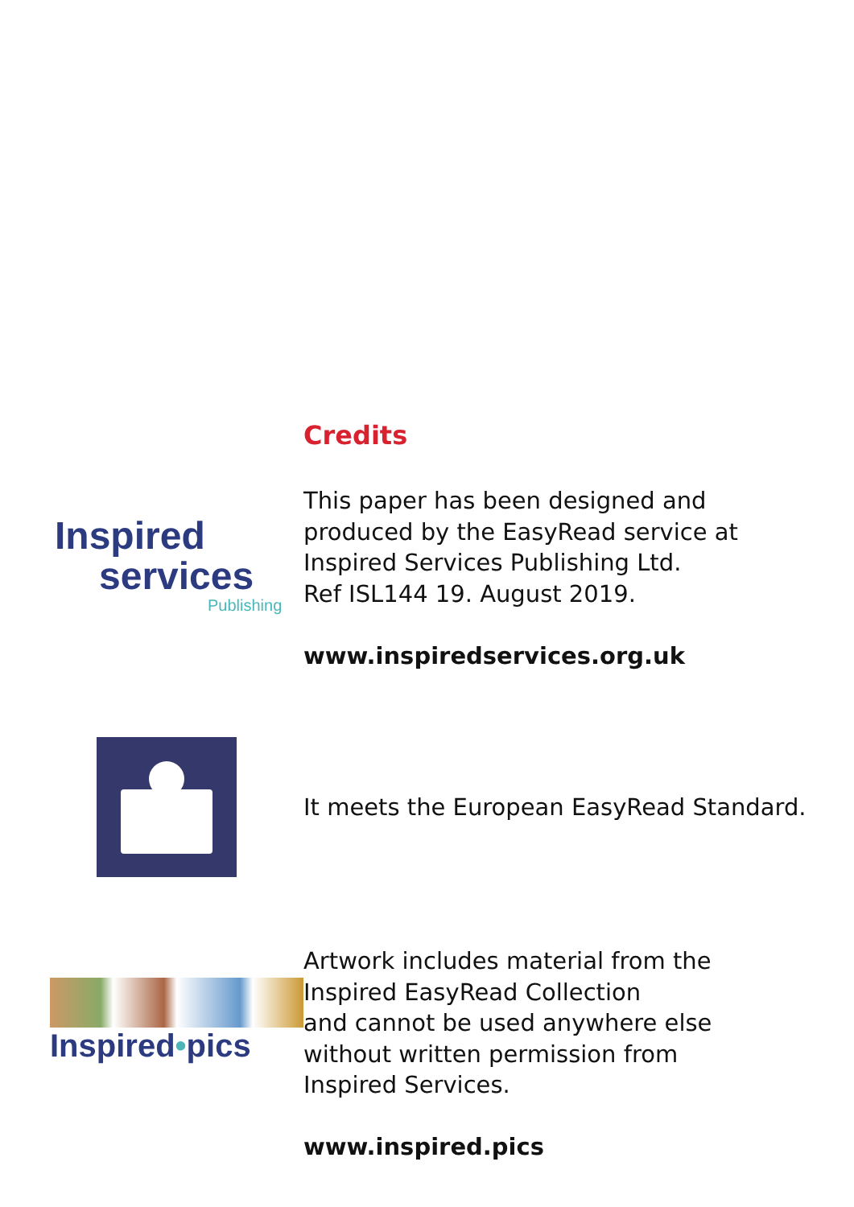Credits
Inspired
services
Publishing
This paper has been designed and
produced by the EasyRead service at
Inspired Services Publishing Ltd.
Ref ISL144 19. August 2019.
www.inspiredservices.org.uk
It meets the European EasyRead Standard.
Inspired•pics
Artwork includes material from the
Inspired EasyRead Collection
and cannot be used anywhere else
without written permission from
Inspired Services.
www.inspired.pics